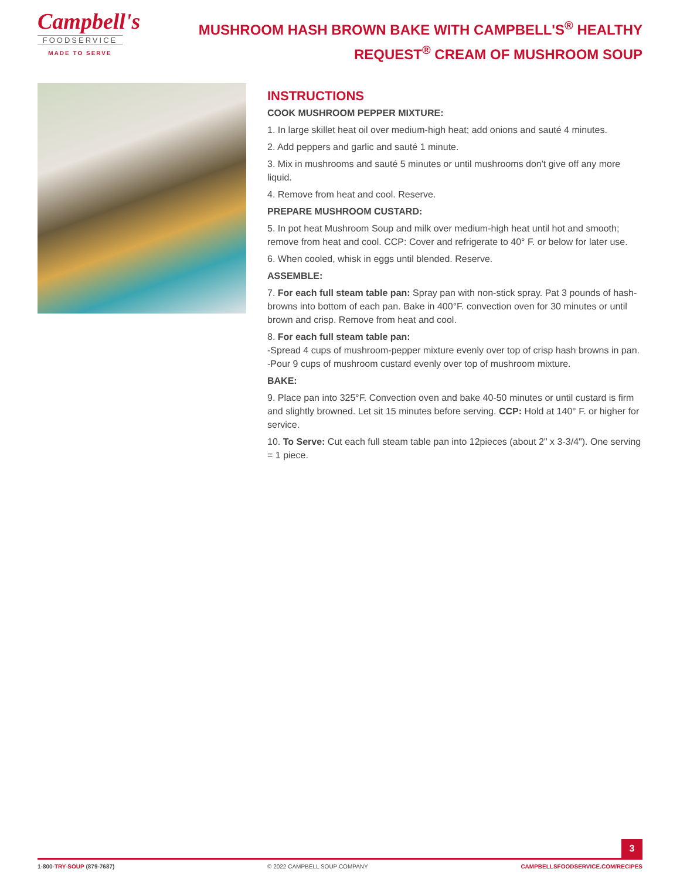Campbell's
FOODSERVICE
MADE TO SERVE
MUSHROOM HASH BROWN BAKE WITH CAMPBELL'S<sup>®</sup> HEALTHY REQUEST<sup>®</sup> CREAM OF MUSHROOM SOUP
INSTRUCTIONS
COOK MUSHROOM PEPPER MIXTURE:
1. In large skillet heat oil over medium-high heat; add onions and sauté 4 minutes.
2. Add peppers and garlic and sauté 1 minute.
3. Mix in mushrooms and sauté 5 minutes or until mushrooms don't give off any more liquid.
4. Remove from heat and cool. Reserve.
PREPARE MUSHROOM CUSTARD:
5. In pot heat Mushroom Soup and milk over medium-high heat until hot and smooth; remove from heat and cool. CCP: Cover and refrigerate to 40° F. or below for later use.
6. When cooled, whisk in eggs until blended. Reserve.
ASSEMBLE:
7. For each full steam table pan: Spray pan with non-stick spray. Pat 3 pounds of hash-browns into bottom of each pan. Bake in 400°F. convection oven for 30 minutes or until brown and crisp. Remove from heat and cool.
8. For each full steam table pan:
-Spread 4 cups of mushroom-pepper mixture evenly over top of crisp hash browns in pan.
-Pour 9 cups of mushroom custard evenly over top of mushroom mixture.
BAKE:
9. Place pan into 325°F. Convection oven and bake 40-50 minutes or until custard is firm and slightly browned. Let sit 15 minutes before serving. CCP: Hold at 140° F. or higher for service.
10. To Serve: Cut each full steam table pan into 12pieces (about 2" x 3-3/4"). One serving = 1 piece.
3
1-800-TRY-SOUP (879-7687) © 2022 CAMPBELL SOUP COMPANY CAMPBELLSFOODSERVICE.COM/RECIPES